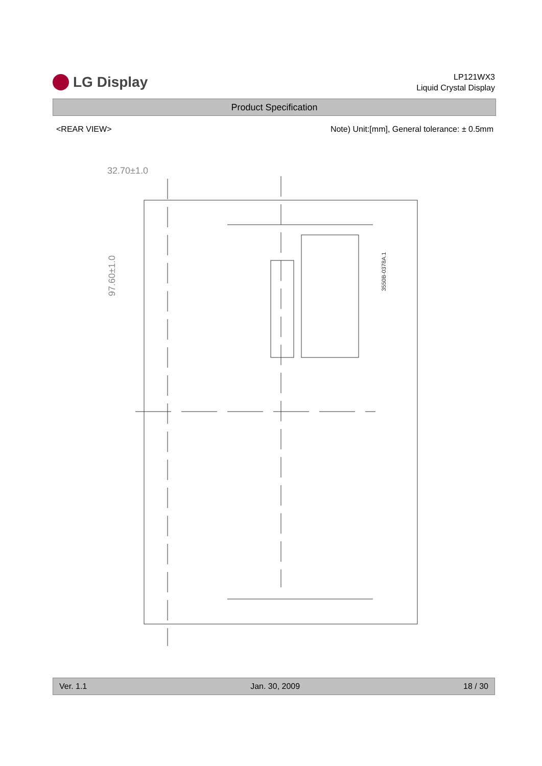LG Display
LP121WX3
Liquid Crystal Display
Product Specification
<REAR VIEW> Note) Unit:[mm], General tolerance: ± 0.5mm
32.70±1.0
97.60±1.0
3550B-0378A.1
Ver. 1.1 Jan. 30, 2009 18 / 30